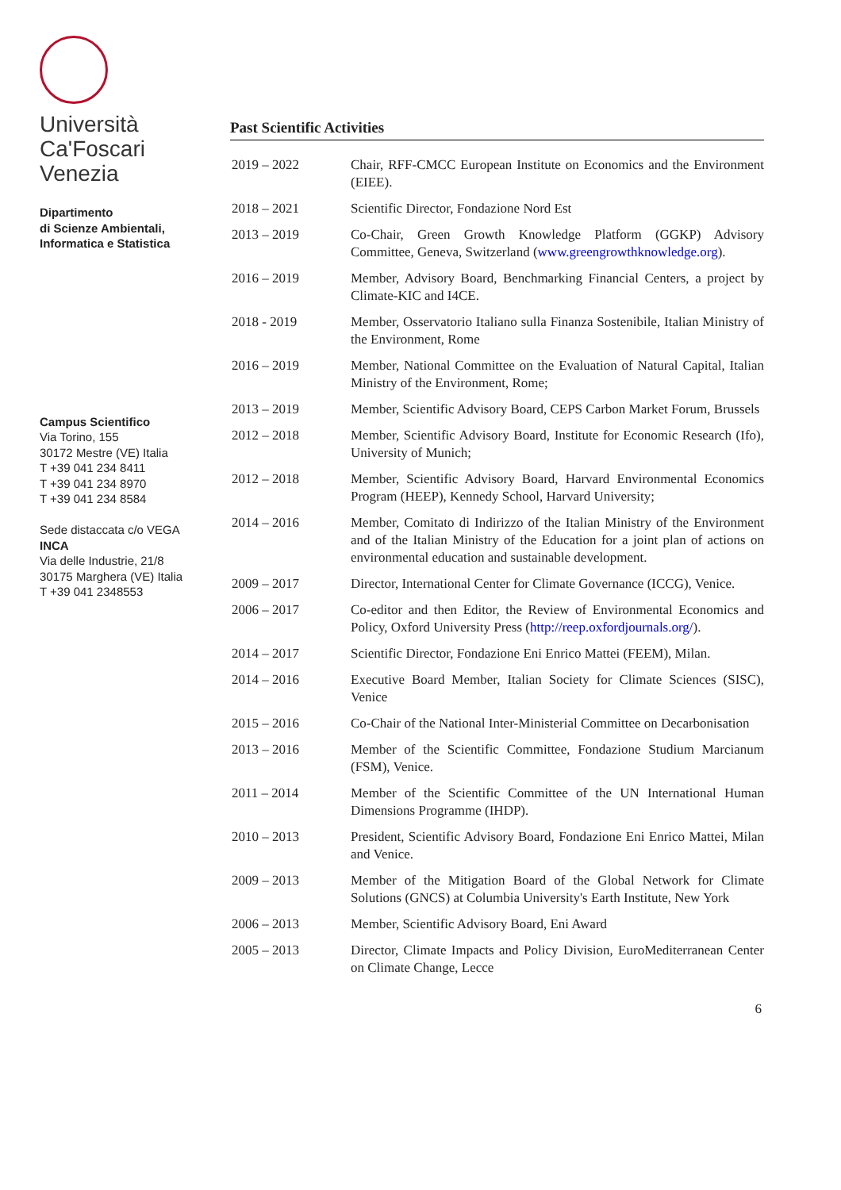Università
Ca'Foscari
Venezia
Dipartimento
di Scienze Ambientali,
Informatica e Statistica
Campus Scientifico
Via Torino, 155
30172 Mestre (VE) Italia
T +39 041 234 8411
T +39 041 234 8970
T +39 041 234 8584
Sede distaccata c/o VEGA
INCA
Via delle Industrie, 21/8
30175 Marghera (VE) Italia
T +39 041 2348553
Past Scientific Activities
| 2019 – 2022 | Chair, RFF-CMCC European Institute on Economics and the Environment (EIEE). |
| 2018 – 2021 | Scientific Director, Fondazione Nord Est |
| 2013 – 2019 | Co-Chair, Green Growth Knowledge Platform (GGKP) Advisory Committee, Geneva, Switzerland ( www.greengrowthknowledge.org ). |
| 2016 – 2019 | Member, Advisory Board, Benchmarking Financial Centers, a project by Climate-KIC and I4CE. |
| 2018 - 2019 | Member, Osservatorio Italiano sulla Finanza Sostenibile, Italian Ministry of the Environment, Rome |
| 2016 – 2019 | Member, National Committee on the Evaluation of Natural Capital, Italian Ministry of the Environment, Rome; |
| 2013 – 2019 | Member, Scientific Advisory Board, CEPS Carbon Market Forum, Brussels |
| 2012 – 2018 | Member, Scientific Advisory Board, Institute for Economic Research (Ifo), University of Munich; |
| 2012 – 2018 | Member, Scientific Advisory Board, Harvard Environmental Economics Program (HEEP), Kennedy School, Harvard University; |
| 2014 – 2016 | Member, Comitato di Indirizzo of the Italian Ministry of the Environment and of the Italian Ministry of the Education for a joint plan of actions on environmental education and sustainable development. |
| 2009 – 2017 | Director, International Center for Climate Governance (ICCG), Venice. |
| 2006 – 2017 | Co-editor and then Editor, the Review of Environmental Economics and Policy, Oxford University Press ( http://reep.oxfordjournals.org/ ). |
| 2014 – 2017 | Scientific Director, Fondazione Eni Enrico Mattei (FEEM), Milan. |
| 2014 – 2016 | Executive Board Member, Italian Society for Climate Sciences (SISC), Venice |
| 2015 – 2016 | Co-Chair of the National Inter-Ministerial Committee on Decarbonisation |
| 2013 – 2016 | Member of the Scientific Committee, Fondazione Studium Marcianum (FSM), Venice. |
| 2011 – 2014 | Member of the Scientific Committee of the UN International Human Dimensions Programme (IHDP). |
| 2010 – 2013 | President, Scientific Advisory Board, Fondazione Eni Enrico Mattei, Milan and Venice. |
| 2009 – 2013 | Member of the Mitigation Board of the Global Network for Climate Solutions (GNCS) at Columbia University's Earth Institute, New York |
| 2006 – 2013 | Member, Scientific Advisory Board, Eni Award |
| 2005 – 2013 | Director, Climate Impacts and Policy Division, EuroMediterranean Center on Climate Change, Lecce |
6